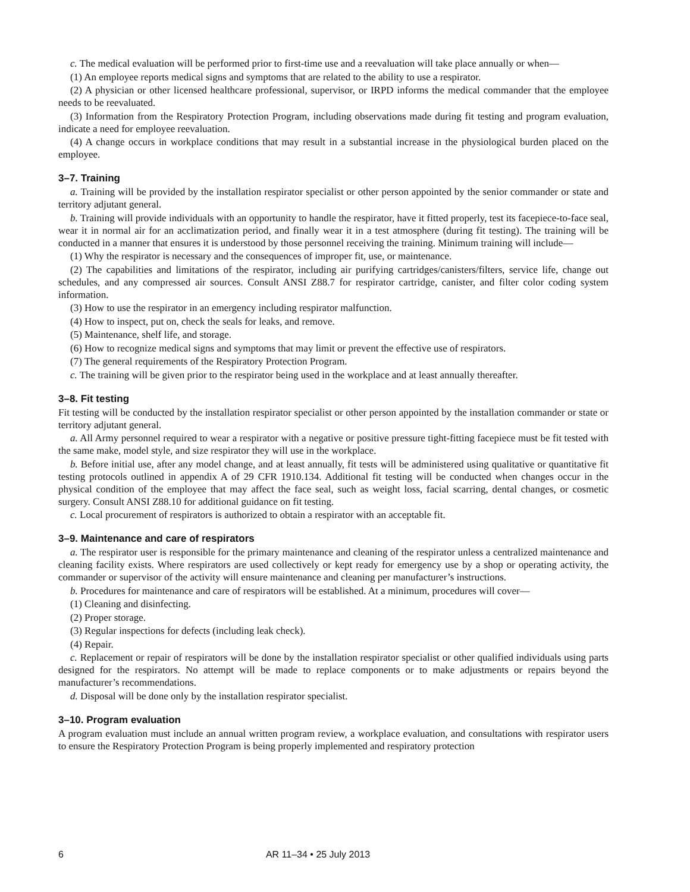c. The medical evaluation will be performed prior to first-time use and a reevaluation will take place annually or when—
(1) An employee reports medical signs and symptoms that are related to the ability to use a respirator.
(2) A physician or other licensed healthcare professional, supervisor, or IRPD informs the medical commander that the employee needs to be reevaluated.
(3) Information from the Respiratory Protection Program, including observations made during fit testing and program evaluation, indicate a need for employee reevaluation.
(4) A change occurs in workplace conditions that may result in a substantial increase in the physiological burden placed on the employee.
3–7. Training
a. Training will be provided by the installation respirator specialist or other person appointed by the senior commander or state and territory adjutant general.
b. Training will provide individuals with an opportunity to handle the respirator, have it fitted properly, test its facepiece-to-face seal, wear it in normal air for an acclimatization period, and finally wear it in a test atmosphere (during fit testing). The training will be conducted in a manner that ensures it is understood by those personnel receiving the training. Minimum training will include—
(1) Why the respirator is necessary and the consequences of improper fit, use, or maintenance.
(2) The capabilities and limitations of the respirator, including air purifying cartridges/canisters/filters, service life, change out schedules, and any compressed air sources. Consult ANSI Z88.7 for respirator cartridge, canister, and filter color coding system information.
(3) How to use the respirator in an emergency including respirator malfunction.
(4) How to inspect, put on, check the seals for leaks, and remove.
(5) Maintenance, shelf life, and storage.
(6) How to recognize medical signs and symptoms that may limit or prevent the effective use of respirators.
(7) The general requirements of the Respiratory Protection Program.
c. The training will be given prior to the respirator being used in the workplace and at least annually thereafter.
3–8. Fit testing
Fit testing will be conducted by the installation respirator specialist or other person appointed by the installation commander or state or territory adjutant general.
a. All Army personnel required to wear a respirator with a negative or positive pressure tight-fitting facepiece must be fit tested with the same make, model style, and size respirator they will use in the workplace.
b. Before initial use, after any model change, and at least annually, fit tests will be administered using qualitative or quantitative fit testing protocols outlined in appendix A of 29 CFR 1910.134. Additional fit testing will be conducted when changes occur in the physical condition of the employee that may affect the face seal, such as weight loss, facial scarring, dental changes, or cosmetic surgery. Consult ANSI Z88.10 for additional guidance on fit testing.
c. Local procurement of respirators is authorized to obtain a respirator with an acceptable fit.
3–9. Maintenance and care of respirators
a. The respirator user is responsible for the primary maintenance and cleaning of the respirator unless a centralized maintenance and cleaning facility exists. Where respirators are used collectively or kept ready for emergency use by a shop or operating activity, the commander or supervisor of the activity will ensure maintenance and cleaning per manufacturer’s instructions.
b. Procedures for maintenance and care of respirators will be established. At a minimum, procedures will cover—
(1) Cleaning and disinfecting.
(2) Proper storage.
(3) Regular inspections for defects (including leak check).
(4) Repair.
c. Replacement or repair of respirators will be done by the installation respirator specialist or other qualified individuals using parts designed for the respirators. No attempt will be made to replace components or to make adjustments or repairs beyond the manufacturer’s recommendations.
d. Disposal will be done only by the installation respirator specialist.
3–10. Program evaluation
A program evaluation must include an annual written program review, a workplace evaluation, and consultations with respirator users to ensure the Respiratory Protection Program is being properly implemented and respiratory protection
6 AR 11–34 • 25 July 2013